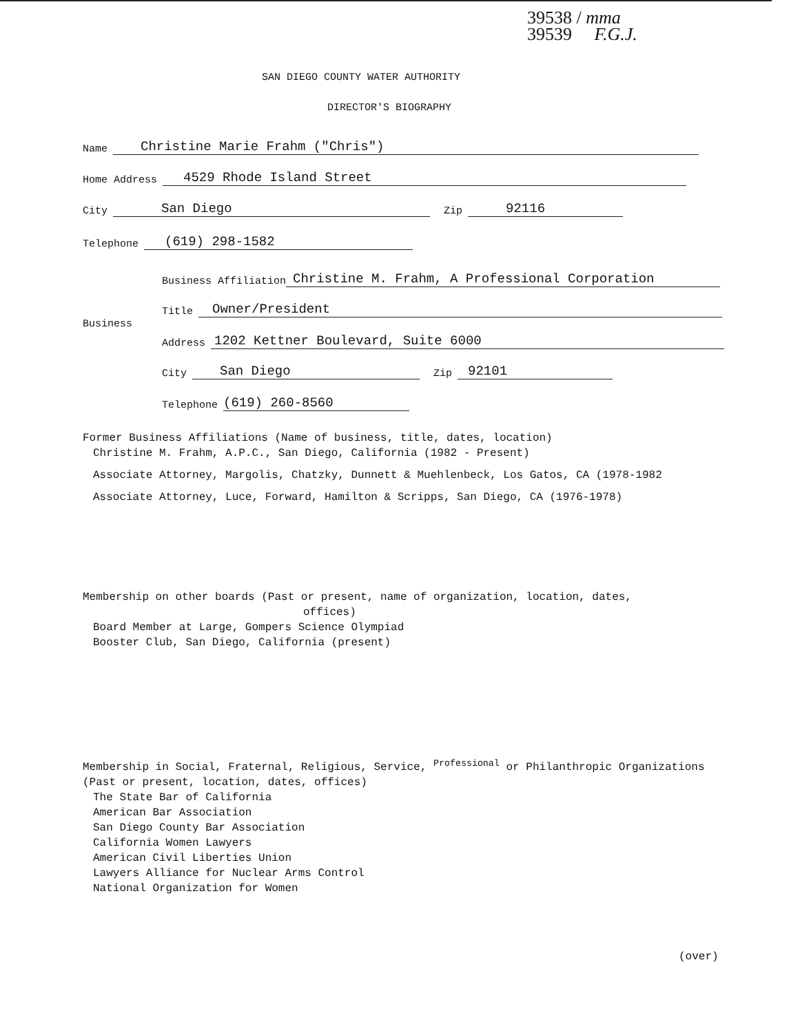39538 / mma
39539 F.G.J.
SAN DIEGO COUNTY WATER AUTHORITY
DIRECTOR'S BIOGRAPHY
Name Christine Marie Frahm ("Chris")
Home Address 4529 Rhode Island Street
City San Diego Zip 92116
Telephone (619) 298-1582
Business Affiliation Christine M. Frahm, A Professional Corporation
Title Owner/President
Business
Address 1202 Kettner Boulevard, Suite 6000
City San Diego Zip 92101
Telephone (619) 260-8560
Former Business Affiliations (Name of business, title, dates, location)
Christine M. Frahm, A.P.C., San Diego, California (1982 - Present)
Associate Attorney, Margolis, Chatzky, Dunnett & Muehlenbeck, Los Gatos, CA (1978-1982
Associate Attorney, Luce, Forward, Hamilton & Scripps, San Diego, CA (1976-1978)
Membership on other boards (Past or present, name of organization, location, dates,
offices)
Board Member at Large, Gompers Science Olympiad
Booster Club, San Diego, California (present)
Membership in Social, Fraternal, Religious, Service, <sup>Professional</sup> or Philanthropic Organizations
(Past or present, location, dates, offices)
The State Bar of California
American Bar Association
San Diego County Bar Association
California Women Lawyers
American Civil Liberties Union
Lawyers Alliance for Nuclear Arms Control
National Organization for Women
(over)